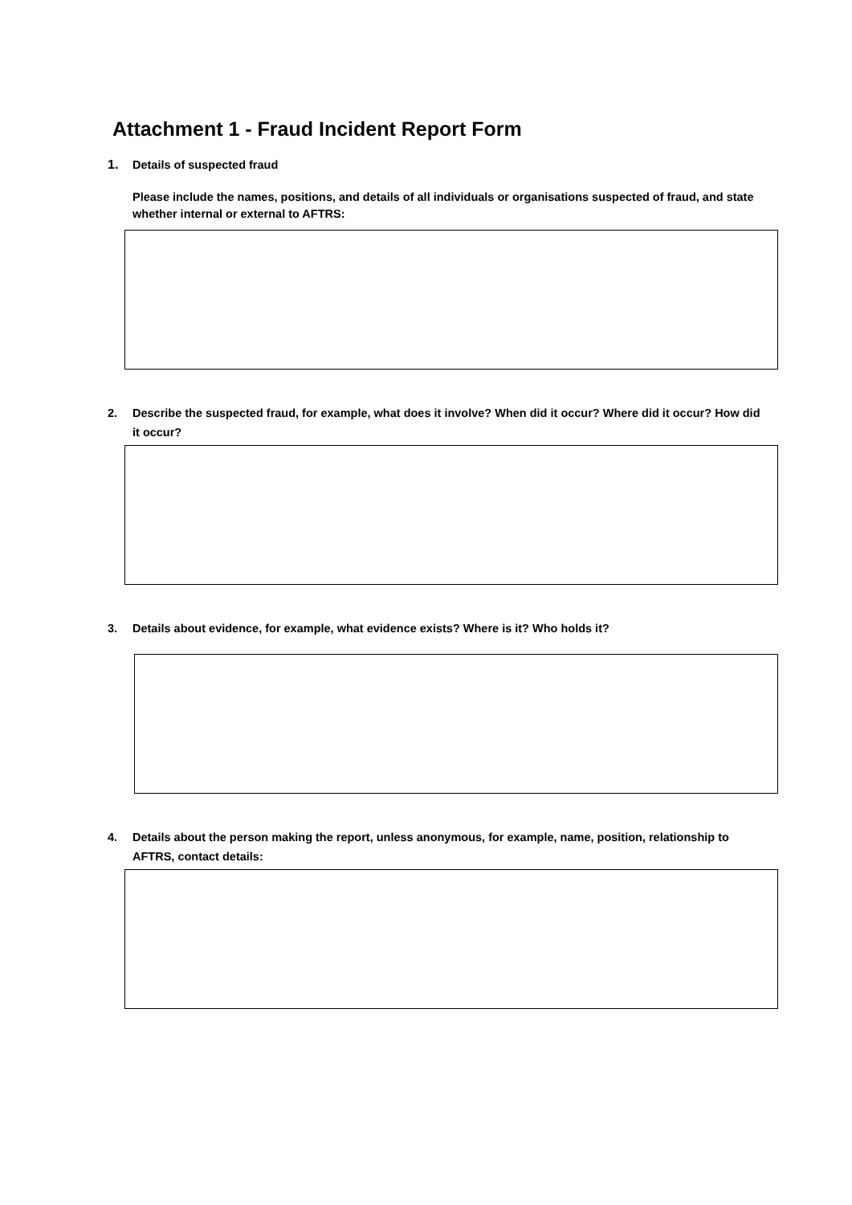Attachment 1 - Fraud Incident Report Form
1. Details of suspected fraud
Please include the names, positions, and details of all individuals or organisations suspected of fraud, and state whether internal or external to AFTRS:
2. Describe the suspected fraud, for example, what does it involve? When did it occur? Where did it occur? How did it occur?
3. Details about evidence, for example, what evidence exists? Where is it? Who holds it?
4. Details about the person making the report, unless anonymous, for example, name, position, relationship to AFTRS, contact details: